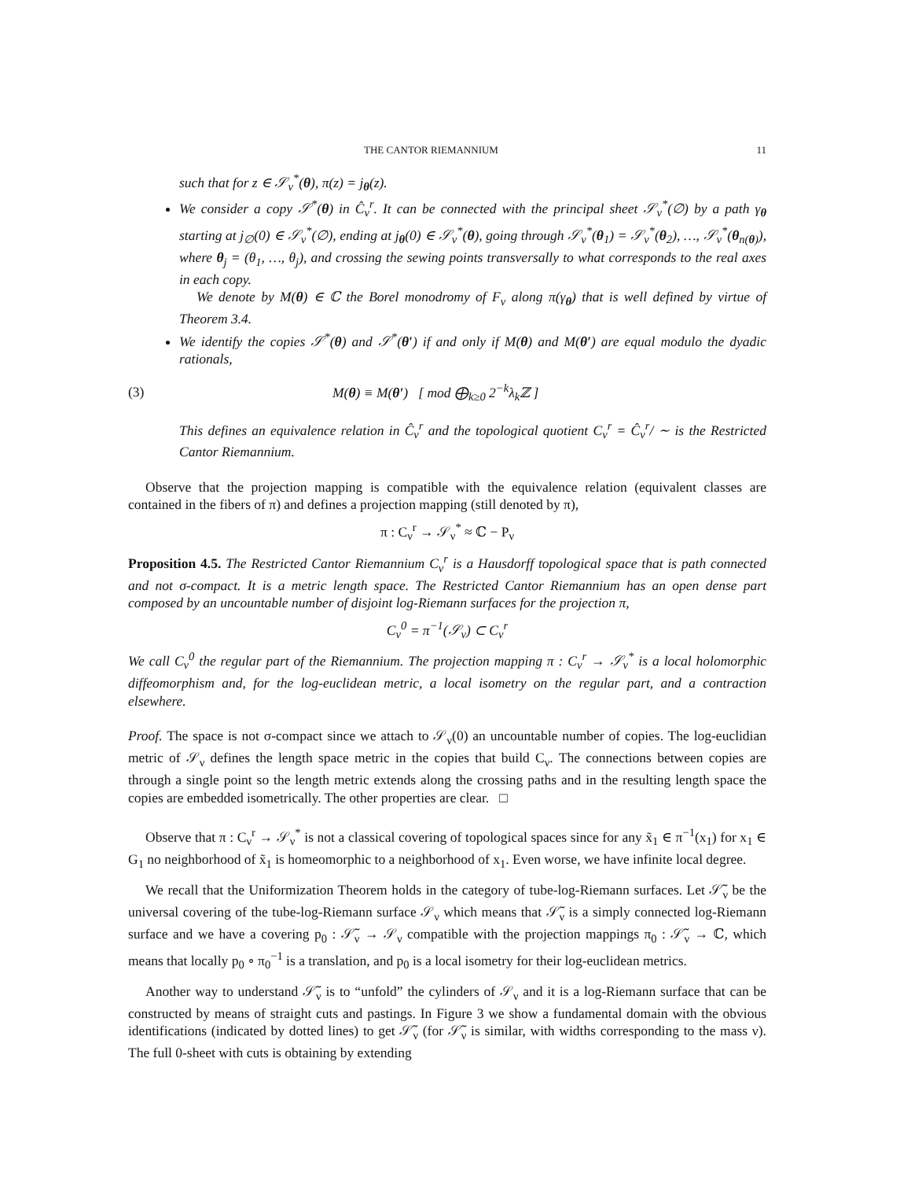THE CANTOR RIEMANNIUM 11
such that for z ∈ 𝒮<sub>ν</sub><sup>*</sup>(θ), π(z) = j<sub>θ</sub>(z).
We consider a copy 𝒮<sup>*</sup>(θ) in Ĉ<sub>ν</sub><sup>r</sup>. It can be connected with the principal sheet 𝒮<sub>ν</sub><sup>*</sup>(∅) by a path γ<sub>θ</sub> starting at j<sub>∅</sub>(0) ∈ 𝒮<sub>ν</sub><sup>*</sup>(∅), ending at j<sub>θ</sub>(0) ∈ 𝒮<sub>ν</sub><sup>*</sup>(θ), going through 𝒮<sub>ν</sub><sup>*</sup>(θ<sub>1</sub>) = 𝒮<sub>ν</sub><sup>*</sup>(θ<sub>2</sub>), …, 𝒮<sub>ν</sub><sup>*</sup>(θ<sub>n(θ)</sub>), where θ<sub>j</sub> = (θ<sub>1</sub>, …, θ<sub>j</sub>), and crossing the sewing points transversally to what corresponds to the real axes in each copy.
We denote by M(θ) ∈ ℂ the Borel monodromy of F<sub>ν</sub> along π(γ<sub>θ</sub>) that is well defined by virtue of Theorem 3.4.
We identify the copies 𝒮<sup>*</sup>(θ) and 𝒮<sup>*</sup>(θ′) if and only if M(θ) and M(θ′) are equal modulo the dyadic rationals,
(3) M(θ) ≡ M(θ′) [ mod ⨁<sub>k≥0</sub> 2<sup>−k</sup>λ<sub>k</sub>ℤ ]
This defines an equivalence relation in Ĉ<sub>ν</sub><sup>r</sup> and the topological quotient C<sub>ν</sub><sup>r</sup> = Ĉ<sub>ν</sub><sup>r</sup>/ ∼ is the Restricted Cantor Riemannium.
Observe that the projection mapping is compatible with the equivalence relation (equivalent classes are contained in the fibers of π) and defines a projection mapping (still denoted by π),
π : C<sub>ν</sub><sup>r</sup> → 𝒮<sub>ν</sub><sup>*</sup> ≈ ℂ − P<sub>ν</sub>
Proposition 4.5. The Restricted Cantor Riemannium C<sub>ν</sub><sup>r</sup> is a Hausdorff topological space that is path connected and not σ-compact. It is a metric length space. The Restricted Cantor Riemannium has an open dense part composed by an uncountable number of disjoint log-Riemann surfaces for the projection π,
C<sub>ν</sub><sup>0</sup> = π<sup>−1</sup>(𝒮<sub>ν</sub>) ⊂ C<sub>ν</sub><sup>r</sup>
We call C<sub>ν</sub><sup>0</sup> the regular part of the Riemannium. The projection mapping π : C<sub>ν</sub><sup>r</sup> → 𝒮<sub>ν</sub><sup>*</sup> is a local holomorphic diffeomorphism and, for the log-euclidean metric, a local isometry on the regular part, and a contraction elsewhere.
Proof. The space is not σ-compact since we attach to 𝒮<sub>ν</sub>(0) an uncountable number of copies. The log-euclidian metric of 𝒮<sub>ν</sub> defines the length space metric in the copies that build C<sub>ν</sub>. The connections between copies are through a single point so the length metric extends along the crossing paths and in the resulting length space the copies are embedded isometrically. The other properties are clear. □
Observe that π : C<sub>ν</sub><sup>r</sup> → 𝒮<sub>ν</sub><sup>*</sup> is not a classical covering of topological spaces since for any x̃<sub>1</sub> ∈ π<sup>−1</sup>(x<sub>1</sub>) for x<sub>1</sub> ∈ G<sub>1</sub> no neighborhood of x̃<sub>1</sub> is homeomorphic to a neighborhood of x<sub>1</sub>. Even worse, we have infinite local degree.
We recall that the Uniformization Theorem holds in the category of tube-log-Riemann surfaces. Let 𝒮̃<sub>ν</sub> be the universal covering of the tube-log-Riemann surface 𝒮<sub>ν</sub> which means that 𝒮̃<sub>ν</sub> is a simply connected log-Riemann surface and we have a covering p<sub>0</sub> : 𝒮̃<sub>ν</sub> → 𝒮<sub>ν</sub> compatible with the projection mappings π<sub>0</sub> : 𝒮̃<sub>ν</sub> → ℂ, which means that locally p<sub>0</sub> ∘ π<sub>0</sub><sup>−1</sup> is a translation, and p<sub>0</sub> is a local isometry for their log-euclidean metrics.
Another way to understand 𝒮̃<sub>ν</sub> is to “unfold” the cylinders of 𝒮<sub>ν</sub> and it is a log-Riemann surface that can be constructed by means of straight cuts and pastings. In Figure 3 we show a fundamental domain with the obvious identifications (indicated by dotted lines) to get 𝒮̃<sub>ν</sub> (for 𝒮̃<sub>ν</sub> is similar, with widths corresponding to the mass ν). The full 0-sheet with cuts is obtaining by extending